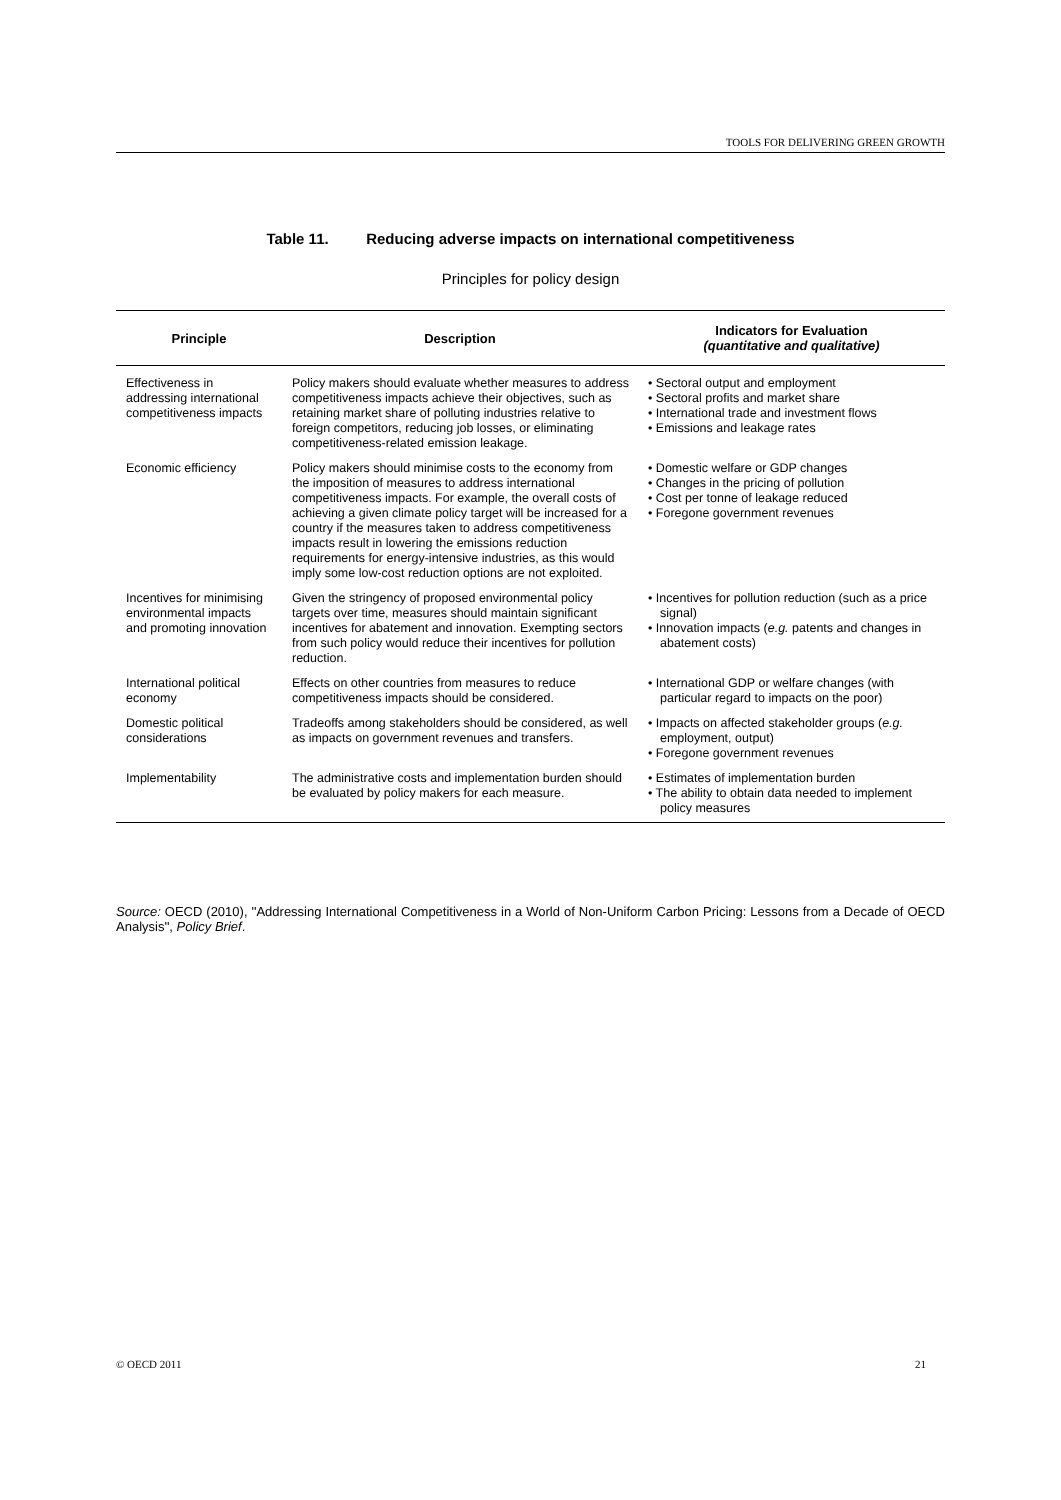TOOLS FOR DELIVERING GREEN GROWTH
Table 11. Reducing adverse impacts on international competitiveness
Principles for policy design
| Principle | Description | Indicators for Evaluation (quantitative and qualitative) |
| --- | --- | --- |
| Effectiveness in addressing international competitiveness impacts | Policy makers should evaluate whether measures to address competitiveness impacts achieve their objectives, such as retaining market share of polluting industries relative to foreign competitors, reducing job losses, or eliminating competitiveness-related emission leakage. | • Sectoral output and employment • Sectoral profits and market share • International trade and investment flows • Emissions and leakage rates |
| Economic efficiency | Policy makers should minimise costs to the economy from the imposition of measures to address international competitiveness impacts. For example, the overall costs of achieving a given climate policy target will be increased for a country if the measures taken to address competitiveness impacts result in lowering the emissions reduction requirements for energy-intensive industries, as this would imply some low-cost reduction options are not exploited. | • Domestic welfare or GDP changes • Changes in the pricing of pollution • Cost per tonne of leakage reduced • Foregone government revenues |
| Incentives for minimising environmental impacts and promoting innovation | Given the stringency of proposed environmental policy targets over time, measures should maintain significant incentives for abatement and innovation. Exempting sectors from such policy would reduce their incentives for pollution reduction. | • Incentives for pollution reduction (such as a price signal) • Innovation impacts ( e.g. patents and changes in abatement costs) |
| International political economy | Effects on other countries from measures to reduce competitiveness impacts should be considered. | • International GDP or welfare changes (with particular regard to impacts on the poor) |
| Domestic political considerations | Tradeoffs among stakeholders should be considered, as well as impacts on government revenues and transfers. | • Impacts on affected stakeholder groups ( e.g. employment, output) • Foregone government revenues |
| Implementability | The administrative costs and implementation burden should be evaluated by policy makers for each measure. | • Estimates of implementation burden • The ability to obtain data needed to implement policy measures |
Source: OECD (2010), ''Addressing International Competitiveness in a World of Non-Uniform Carbon Pricing: Lessons from a Decade of OECD Analysis'', Policy Brief.
© OECD 2011 21